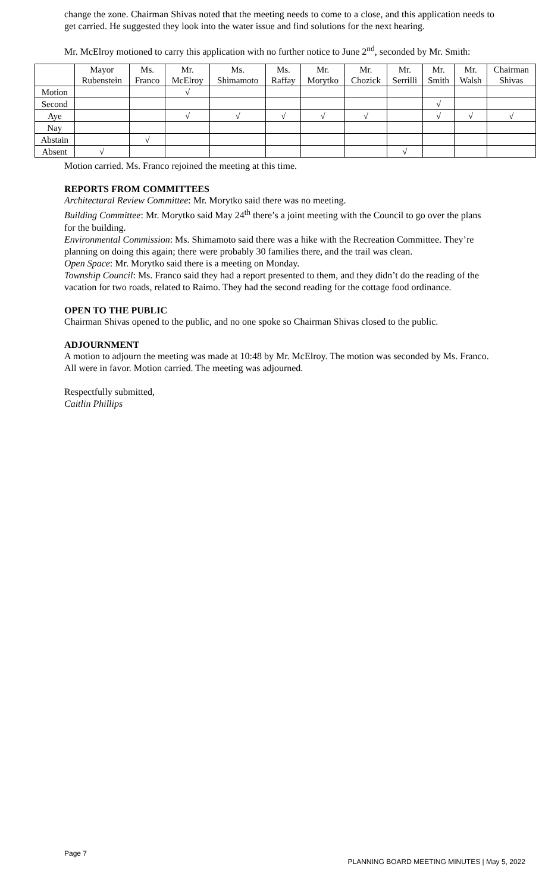change the zone. Chairman Shivas noted that the meeting needs to come to a close, and this application needs to get carried. He suggested they look into the water issue and find solutions for the next hearing.
Mr. McElroy motioned to carry this application with no further notice to June 2<sup>nd</sup>, seconded by Mr. Smith:
| | Mayor Rubenstein | Ms. Franco | Mr. McElroy | Ms. Shimamoto | Ms. Raffay | Mr. Morytko | Mr. Chozick | Mr. Serrilli | Mr. Smith | Mr. Walsh | Chairman Shivas |
| --- | --- | --- | --- | --- | --- | --- | --- | --- | --- | --- | --- |
| Motion | | | √ | | | | | | | | |
| Second | | | | | | | | | √ | | |
| Aye | | | √ | √ | √ | √ | √ | | √ | √ | √ |
| Nay | | | | | | | | | | | |
| Abstain | | √ | | | | | | | | | |
| Absent | √ | | | | | | | √ | | | |
Motion carried. Ms. Franco rejoined the meeting at this time.
REPORTS FROM COMMITTEES
Architectural Review Committee: Mr. Morytko said there was no meeting.
Building Committee: Mr. Morytko said May 24<sup>th</sup> there’s a joint meeting with the Council to go over the plans for the building.
Environmental Commission: Ms. Shimamoto said there was a hike with the Recreation Committee. They’re planning on doing this again; there were probably 30 families there, and the trail was clean.
Open Space: Mr. Morytko said there is a meeting on Monday.
Township Council: Ms. Franco said they had a report presented to them, and they didn’t do the reading of the vacation for two roads, related to Raimo. They had the second reading for the cottage food ordinance.
OPEN TO THE PUBLIC
Chairman Shivas opened to the public, and no one spoke so Chairman Shivas closed to the public.
ADJOURNMENT
A motion to adjourn the meeting was made at 10:48 by Mr. McElroy. The motion was seconded by Ms. Franco. All were in favor. Motion carried. The meeting was adjourned.
Respectfully submitted,
Caitlin Phillips
Page 7 PLANNING BOARD MEETING MINUTES | May 5, 2022